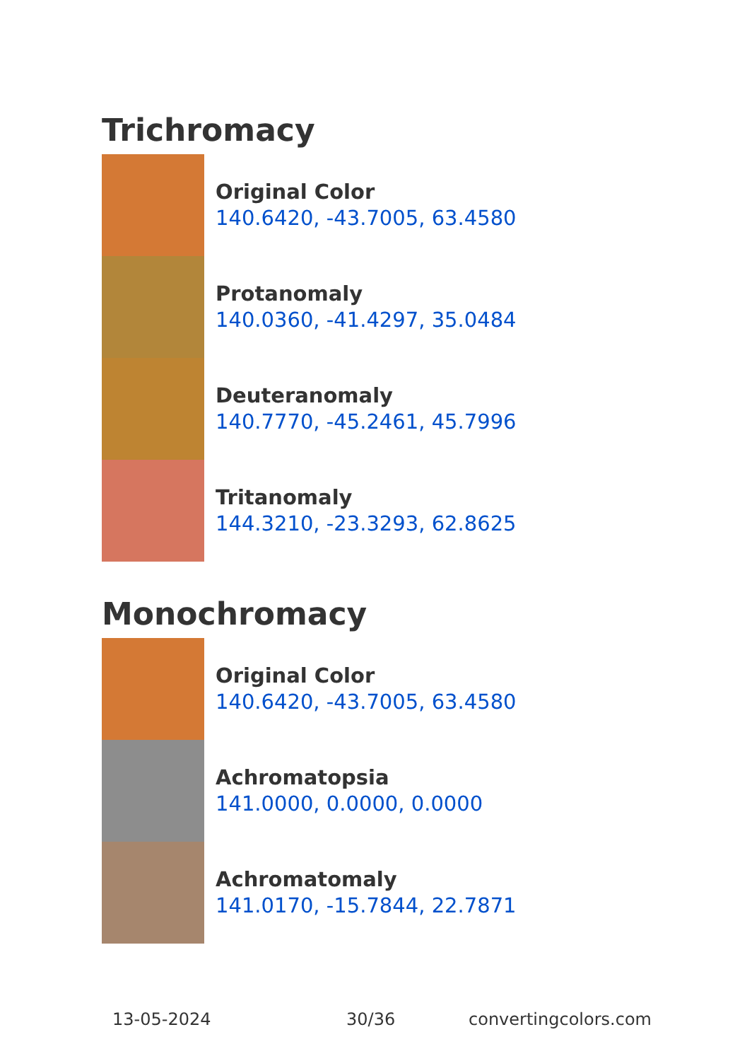Trichromacy
Original Color
140.6420, -43.7005, 63.4580
Protanomaly
140.0360, -41.4297, 35.0484
Deuteranomaly
140.7770, -45.2461, 45.7996
Tritanomaly
144.3210, -23.3293, 62.8625
Monochromacy
Original Color
140.6420, -43.7005, 63.4580
Achromatopsia
141.0000, 0.0000, 0.0000
Achromatomaly
141.0170, -15.7844, 22.7871
13-05-2024 30/36 convertingcolors.com